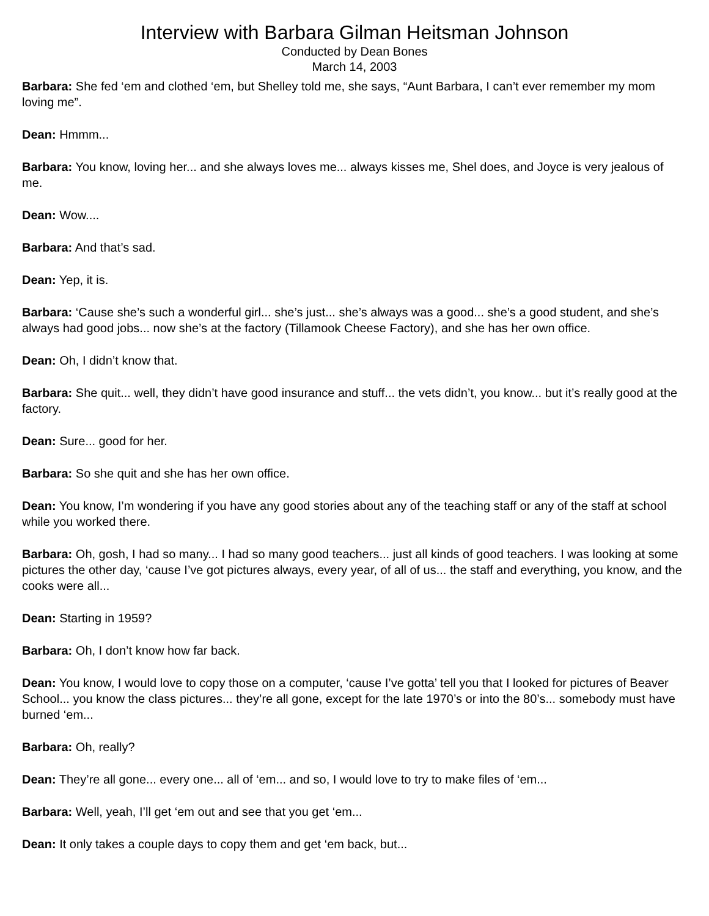Interview with Barbara Gilman Heitsman Johnson
Conducted by Dean Bones
March 14, 2003
Barbara: She fed ‘em and clothed ‘em, but Shelley told me, she says, “Aunt Barbara, I can’t ever remember my mom loving me”.
Dean: Hmmm...
Barbara: You know, loving her... and she always loves me... always kisses me, Shel does, and Joyce is very jealous of me.
Dean: Wow....
Barbara: And that’s sad.
Dean: Yep, it is.
Barbara: ‘Cause she’s such a wonderful girl... she’s just... she’s always was a good... she’s a good student, and she’s always had good jobs... now she’s at the factory (Tillamook Cheese Factory), and she has her own office.
Dean: Oh, I didn’t know that.
Barbara: She quit... well, they didn’t have good insurance and stuff... the vets didn’t, you know... but it’s really good at the factory.
Dean: Sure... good for her.
Barbara: So she quit and she has her own office.
Dean: You know, I’m wondering if you have any good stories about any of the teaching staff or any of the staff at school while you worked there.
Barbara: Oh, gosh, I had so many... I had so many good teachers... just all kinds of good teachers. I was looking at some pictures the other day, ‘cause I’ve got pictures always, every year, of all of us... the staff and everything, you know, and the cooks were all...
Dean: Starting in 1959?
Barbara: Oh, I don’t know how far back.
Dean: You know, I would love to copy those on a computer, ‘cause I’ve gotta’ tell you that I looked for pictures of Beaver School... you know the class pictures... they’re all gone, except for the late 1970’s or into the 80’s... somebody must have burned ‘em...
Barbara: Oh, really?
Dean: They’re all gone... every one... all of ‘em... and so, I would love to try to make files of ‘em...
Barbara: Well, yeah, I’ll get ‘em out and see that you get ‘em...
Dean: It only takes a couple days to copy them and get ‘em back, but...